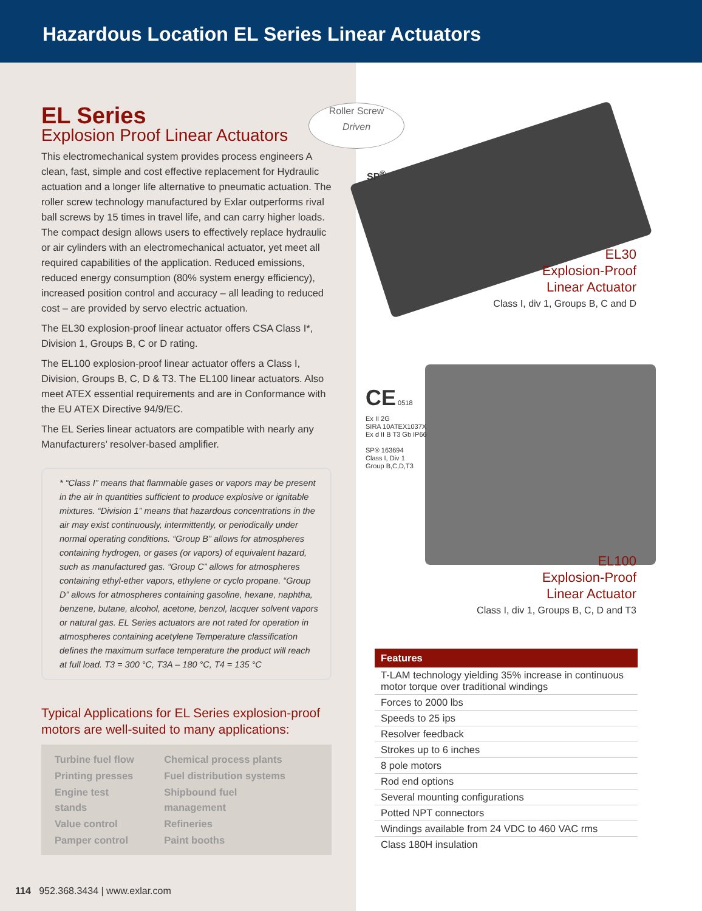Hazardous Location EL Series Linear Actuators
EL Series
Explosion Proof Linear Actuators
This electromechanical system provides process engineers A clean, fast, simple and cost effective replacement for Hydraulic actuation and a longer life alternative to pneumatic actuation. The roller screw technology manufactured by Exlar outperforms rival ball screws by 15 times in travel life, and can carry higher loads. The compact design allows users to effectively replace hydraulic or air cylinders with an electromechanical actuator, yet meet all required capabilities of the application. Reduced emissions, reduced energy consumption (80% system energy efficiency), increased position control and accuracy – all leading to reduced cost – are provided by servo electric actuation.
The EL30 explosion-proof linear actuator offers CSA Class I*, Division 1, Groups B, C or D rating.
The EL100 explosion-proof linear actuator offers a Class I, Division, Groups B, C, D & T3. The EL100 linear actuators. Also meet ATEX essential requirements and are in Conformance with the EU ATEX Directive 94/9/EC.
The EL Series linear actuators are compatible with nearly any Manufacturers’ resolver-based amplifier.
* “Class I” means that flammable gases or vapors may be present in the air in quantities sufficient to produce explosive or ignitable mixtures. “Division 1” means that hazardous concentrations in the air may exist continuously, intermittently, or periodically under normal operating conditions. “Group B” allows for atmospheres containing hydrogen, or gases (or vapors) of equivalent hazard, such as manufactured gas. “Group C” allows for atmospheres containing ethyl-ether vapors, ethylene or cyclo propane. “Group D” allows for atmospheres containing gasoline, hexane, naphtha, benzene, butane, alcohol, acetone, benzol, lacquer solvent vapors or natural gas. EL Series actuators are not rated for operation in atmospheres containing acetylene Temperature classification defines the maximum surface temperature the product will reach at full load. T3 = 300 °C, T3A – 180 °C, T4 = 135 °C
Typical Applications for EL Series explosion-proof motors are well-suited to many applications:
| Turbine fuel flow | Chemical process plants |
| Printing presses | Fuel distribution systems |
| Engine test stands | Shipbound fuel management |
| Value control | Refineries |
| Pamper control | Paint booths |
Roller Screw
Driven
SP<sup>®</sup>
EL30
Explosion-Proof
Linear Actuator
Class I, div 1, Groups B, C and D
CE 0518
Ex II 2G
SIRA 10ATEX1037X
Ex d II B T3 Gb IP66
SP® 163694
Class I, Div 1
Group B,C,D,T3
EL100
Explosion-Proof
Linear Actuator
Class I, div 1, Groups B, C, D and T3
| Features |
| --- |
| T-LAM technology yielding 35% increase in continuous motor torque over traditional windings |
| Forces to 2000 lbs |
| Speeds to 25 ips |
| Resolver feedback |
| Strokes up to 6 inches |
| 8 pole motors |
| Rod end options |
| Several mounting configurations |
| Potted NPT connectors |
| Windings available from 24 VDC to 460 VAC rms |
| Class 180H insulation |
114 952.368.3434 | www.exlar.com